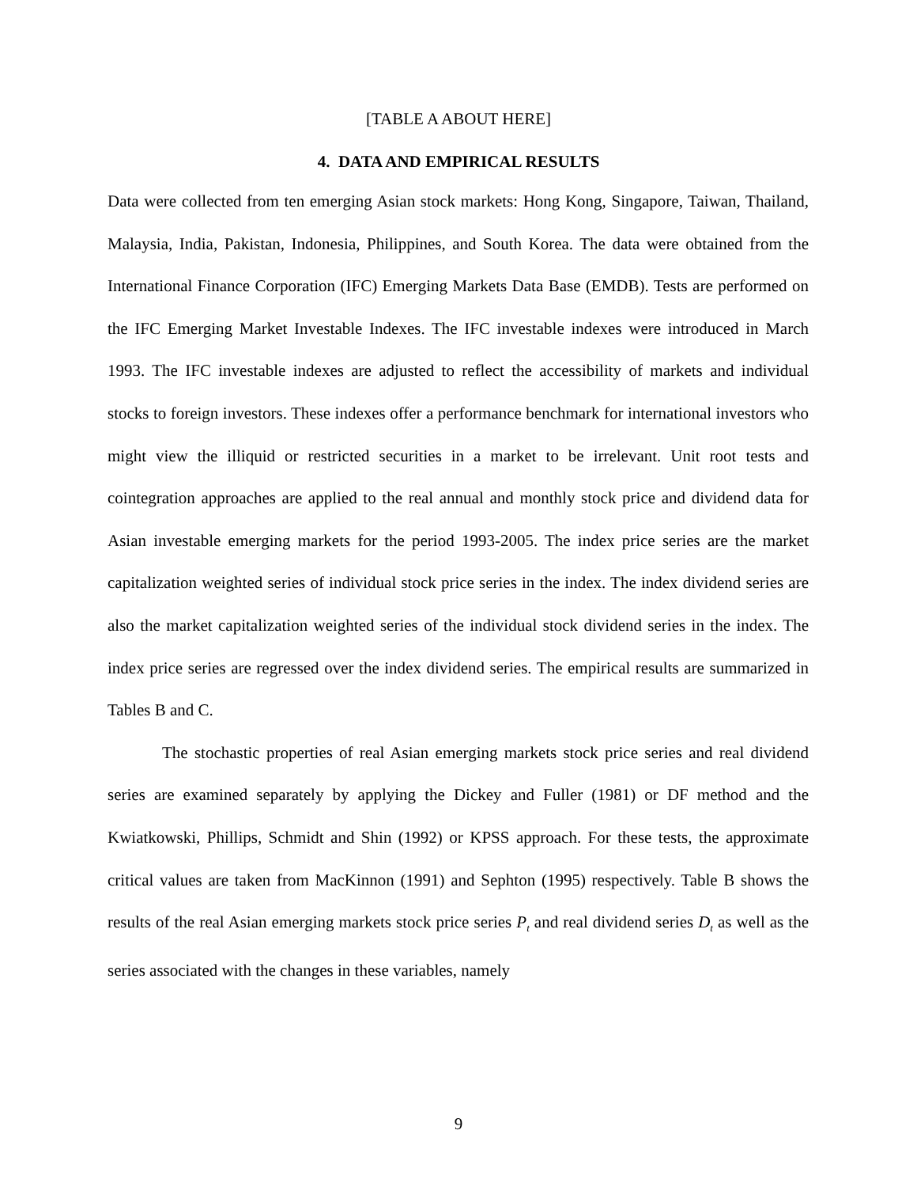[TABLE A ABOUT HERE]
4. DATA AND EMPIRICAL RESULTS
Data were collected from ten emerging Asian stock markets: Hong Kong, Singapore, Taiwan, Thailand, Malaysia, India, Pakistan, Indonesia, Philippines, and South Korea. The data were obtained from the International Finance Corporation (IFC) Emerging Markets Data Base (EMDB). Tests are performed on the IFC Emerging Market Investable Indexes. The IFC investable indexes were introduced in March 1993. The IFC investable indexes are adjusted to reflect the accessibility of markets and individual stocks to foreign investors. These indexes offer a performance benchmark for international investors who might view the illiquid or restricted securities in a market to be irrelevant. Unit root tests and cointegration approaches are applied to the real annual and monthly stock price and dividend data for Asian investable emerging markets for the period 1993-2005. The index price series are the market capitalization weighted series of individual stock price series in the index. The index dividend series are also the market capitalization weighted series of the individual stock dividend series in the index. The index price series are regressed over the index dividend series. The empirical results are summarized in Tables B and C.
The stochastic properties of real Asian emerging markets stock price series and real dividend series are examined separately by applying the Dickey and Fuller (1981) or DF method and the Kwiatkowski, Phillips, Schmidt and Shin (1992) or KPSS approach. For these tests, the approximate critical values are taken from MacKinnon (1991) and Sephton (1995) respectively. Table B shows the results of the real Asian emerging markets stock price series P<sub>t</sub> and real dividend series D<sub>t</sub> as well as the series associated with the changes in these variables, namely
9